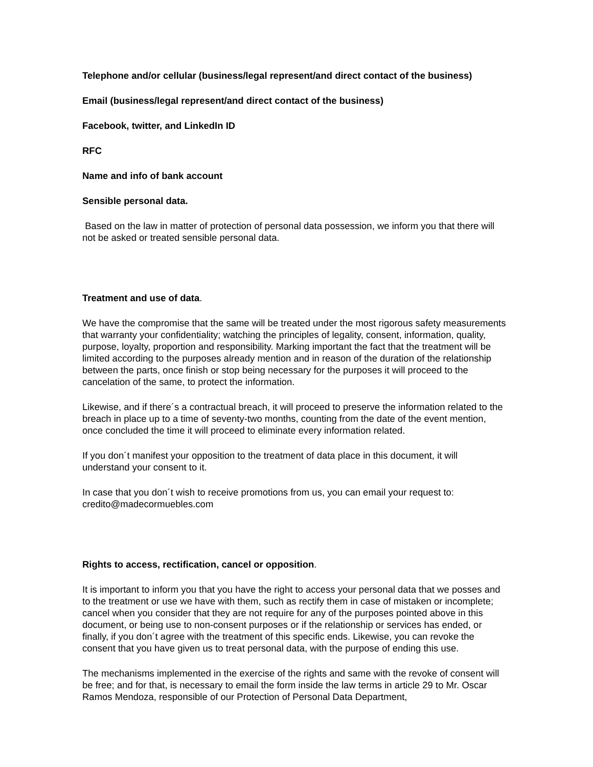Telephone and/or cellular (business/legal represent/and direct contact of the business)
Email (business/legal represent/and direct contact of the business)
Facebook, twitter, and LinkedIn ID
RFC
Name and info of bank account
Sensible personal data.
Based on the law in matter of protection of personal data possession, we inform you that there will not be asked or treated sensible personal data.
Treatment and use of data.
We have the compromise that the same will be treated under the most rigorous safety measurements that warranty your confidentiality; watching the principles of legality, consent, information, quality, purpose, loyalty, proportion and responsibility. Marking important the fact that the treatment will be limited according to the purposes already mention and in reason of the duration of the relationship between the parts, once finish or stop being necessary for the purposes it will proceed to the cancelation of the same, to protect the information.
Likewise, and if there´s a contractual breach, it will proceed to preserve the information related to the breach in place up to a time of seventy-two months, counting from the date of the event mention, once concluded the time it will proceed to eliminate every information related.
If you don´t manifest your opposition to the treatment of data place in this document, it will understand your consent to it.
In case that you don´t wish to receive promotions from us, you can email your request to: credito@madecormuebles.com
Rights to access, rectification, cancel or opposition.
It is important to inform you that you have the right to access your personal data that we posses and to the treatment or use we have with them, such as rectify them in case of mistaken or incomplete; cancel when you consider that they are not require for any of the purposes pointed above in this document, or being use to non-consent purposes or if the relationship or services has ended, or finally, if you don´t agree with the treatment of this specific ends. Likewise, you can revoke the consent that you have given us to treat personal data, with the purpose of ending this use.
The mechanisms implemented in the exercise of the rights and same with the revoke of consent will be free; and for that, is necessary to email the form inside the law terms in article 29 to Mr. Oscar Ramos Mendoza, responsible of our Protection of Personal Data Department,